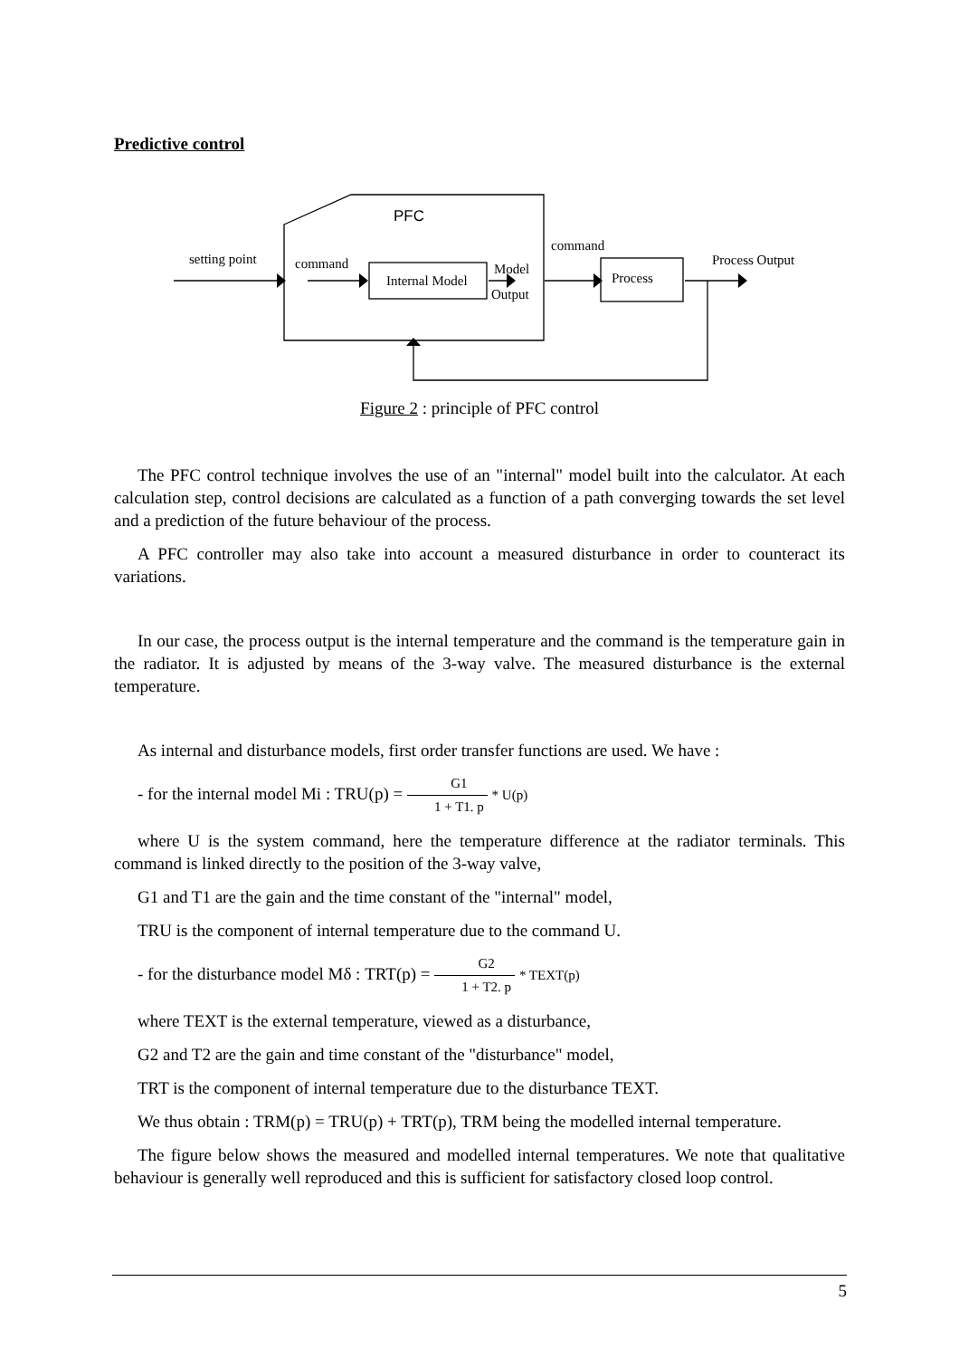Predictive control
PFC
setting point
command
Internal Model
Model
Output
command
Process
Process Output
Figure 2 : principle of PFC control
The PFC control technique involves the use of an "internal" model built into the calculator. At each calculation step, control decisions are calculated as a function of a path converging towards the set level and a prediction of the future behaviour of the process.
A PFC controller may also take into account a measured disturbance in order to counteract its variations.
In our case, the process output is the internal temperature and the command is the temperature gain in the radiator. It is adjusted by means of the 3-way valve. The measured disturbance is the external temperature.
As internal and disturbance models, first order transfer functions are used. We have :
- for the internal model Mi : TRU(p) = G1 1 + T1. p * U(p)
where U is the system command, here the temperature difference at the radiator terminals. This command is linked directly to the position of the 3-way valve,
G1 and T1 are the gain and the time constant of the "internal" model,
TRU is the component of internal temperature due to the command U.
- for the disturbance model Mδ : TRT(p) = G2 1 + T2. p * TEXT(p)
where TEXT is the external temperature, viewed as a disturbance,
G2 and T2 are the gain and time constant of the "disturbance" model,
TRT is the component of internal temperature due to the disturbance TEXT.
We thus obtain : TRM(p) = TRU(p) + TRT(p), TRM being the modelled internal temperature.
The figure below shows the measured and modelled internal temperatures. We note that qualitative behaviour is generally well reproduced and this is sufficient for satisfactory closed loop control.
5